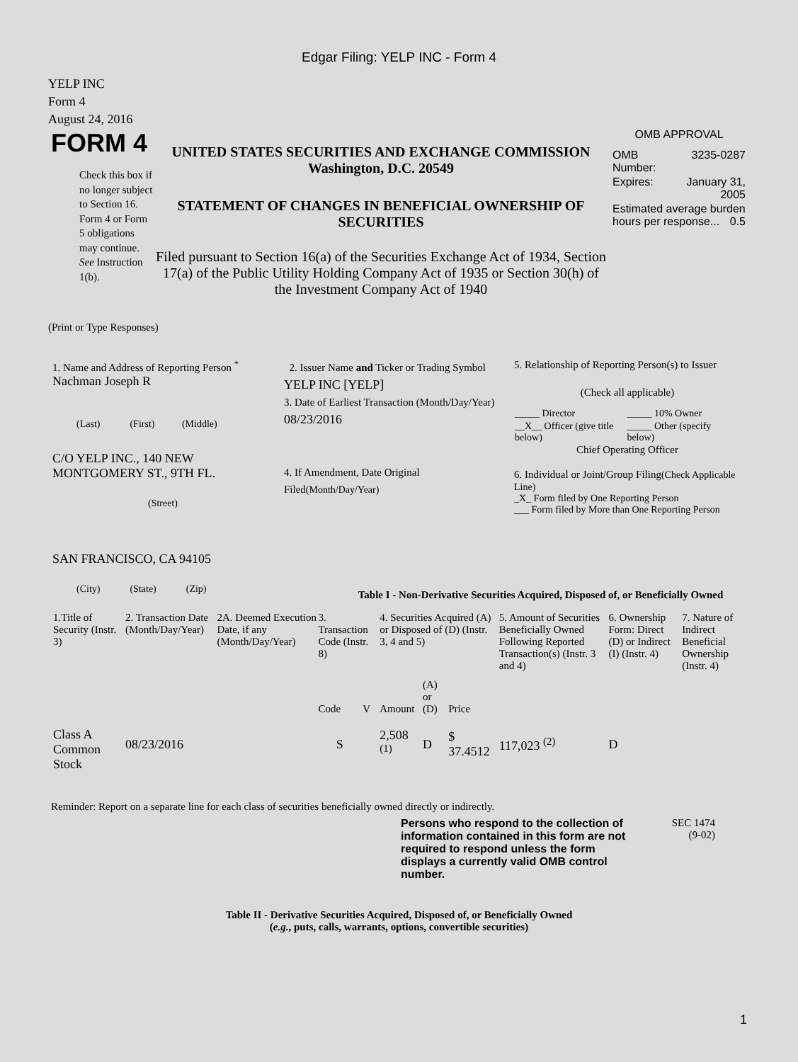Edgar Filing: YELP INC - Form 4
YELP INC
Form 4
August 24, 2016
FORM 4
Check this box if no longer subject to Section 16. Form 4 or Form 5 obligations may continue. See Instruction 1(b).
UNITED STATES SECURITIES AND EXCHANGE COMMISSION
Washington, D.C. 20549
STATEMENT OF CHANGES IN BENEFICIAL OWNERSHIP OF SECURITIES
Filed pursuant to Section 16(a) of the Securities Exchange Act of 1934, Section 17(a) of the Public Utility Holding Company Act of 1935 or Section 30(h) of the Investment Company Act of 1940
OMB APPROVAL
| OMB Number: | 3235-0287 |
| Expires: | January 31, 2005 |
| Estimated average burden hours per response... 0.5 | |
(Print or Type Responses)
1. Name and Address of Reporting Person <sup>*</sup>
Nachman Joseph R
(Last) (First) (Middle)
C/O YELP INC., 140 NEW MONTGOMERY ST., 9TH FL.
(Street)
SAN FRANCISCO, CA 94105
(City) (State) (Zip)
2. Issuer Name and Ticker or Trading Symbol
YELP INC [YELP]
3. Date of Earliest Transaction (Month/Day/Year)
08/23/2016
4. If Amendment, Date Original Filed(Month/Day/Year)
5. Relationship of Reporting Person(s) to Issuer
(Check all applicable)
| _____ Director | _____ 10% Owner |
| __X__ Officer (give title below) | _____ Other (specify below) |
Chief Operating Officer
6. Individual or Joint/Group Filing(Check Applicable Line)
_X_ Form filed by One Reporting Person
___ Form filed by More than One Reporting Person
Table I - Non-Derivative Securities Acquired, Disposed of, or Beneficially Owned
| 1.Title of Security (Instr. 3) | 2. Transaction Date (Month/Day/Year) | 2A. Deemed Execution Date, if any (Month/Day/Year) | 3. Transaction Code (Instr. 8) | | 4. Securities Acquired (A) or Disposed of (D) (Instr. 3, 4 and 5) | | | 5. Amount of Securities Beneficially Owned Following Reported Transaction(s) (Instr. 3 and 4) | 6. Ownership Form: Direct (D) or Indirect (I) (Instr. 4) | 7. Nature of Indirect Beneficial Ownership (Instr. 4) |
| | | | Code | V | Amount | (A) or (D) | Price | | | |
| Class A Common Stock | 08/23/2016 | | S | | 2,508 <sup>(1)</sup> | D | $ 37.4512 | 117,023 <sup>(2)</sup> | D | |
Reminder: Report on a separate line for each class of securities beneficially owned directly or indirectly.
Persons who respond to the collection of information contained in this form are not required to respond unless the form displays a currently valid OMB control number.
SEC 1474
(9-02)
Table II - Derivative Securities Acquired, Disposed of, or Beneficially Owned
(e.g., puts, calls, warrants, options, convertible securities)
1